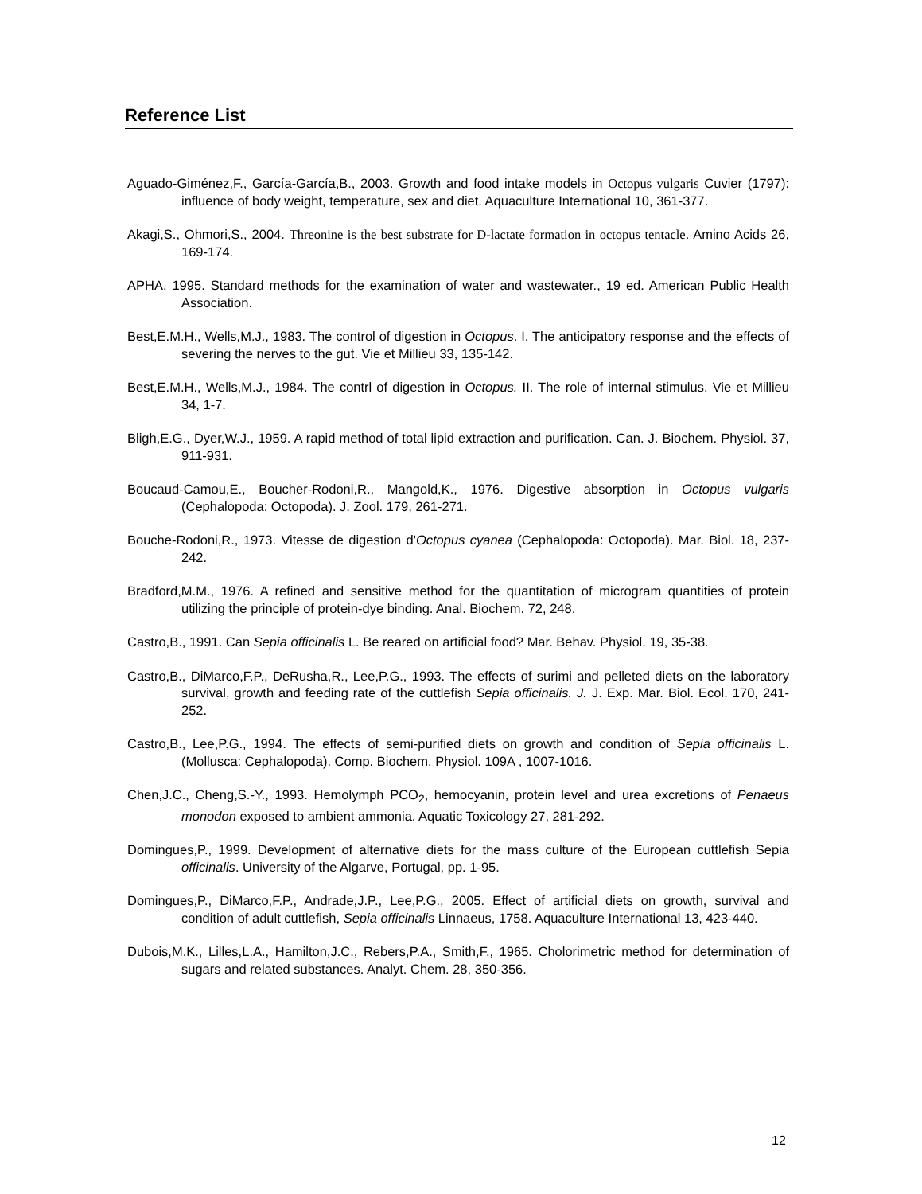Reference List
Aguado-Giménez,F., García-García,B., 2003. Growth and food intake models in Octopus vulgaris Cuvier (1797): influence of body weight, temperature, sex and diet. Aquaculture International 10, 361-377.
Akagi,S., Ohmori,S., 2004. Threonine is the best substrate for D-lactate formation in octopus tentacle. Amino Acids 26, 169-174.
APHA, 1995. Standard methods for the examination of water and wastewater., 19 ed. American Public Health Association.
Best,E.M.H., Wells,M.J., 1983. The control of digestion in Octopus. I. The anticipatory response and the effects of severing the nerves to the gut. Vie et Millieu 33, 135-142.
Best,E.M.H., Wells,M.J., 1984. The contrl of digestion in Octopus. II. The role of internal stimulus. Vie et Millieu 34, 1-7.
Bligh,E.G., Dyer,W.J., 1959. A rapid method of total lipid extraction and purification. Can. J. Biochem. Physiol. 37, 911-931.
Boucaud-Camou,E., Boucher-Rodoni,R., Mangold,K., 1976. Digestive absorption in Octopus vulgaris (Cephalopoda: Octopoda). J. Zool. 179, 261-271.
Bouche-Rodoni,R., 1973. Vitesse de digestion d'Octopus cyanea (Cephalopoda: Octopoda). Mar. Biol. 18, 237-242.
Bradford,M.M., 1976. A refined and sensitive method for the quantitation of microgram quantities of protein utilizing the principle of protein-dye binding. Anal. Biochem. 72, 248.
Castro,B., 1991. Can Sepia officinalis L. Be reared on artificial food? Mar. Behav. Physiol. 19, 35-38.
Castro,B., DiMarco,F.P., DeRusha,R., Lee,P.G., 1993. The effects of surimi and pelleted diets on the laboratory survival, growth and feeding rate of the cuttlefish Sepia officinalis. J. J. Exp. Mar. Biol. Ecol. 170, 241-252.
Castro,B., Lee,P.G., 1994. The effects of semi-purified diets on growth and condition of Sepia officinalis L. (Mollusca: Cephalopoda). Comp. Biochem. Physiol. 109A , 1007-1016.
Chen,J.C., Cheng,S.-Y., 1993. Hemolymph PCO<sub>2</sub>, hemocyanin, protein level and urea excretions of Penaeus monodon exposed to ambient ammonia. Aquatic Toxicology 27, 281-292.
Domingues,P., 1999. Development of alternative diets for the mass culture of the European cuttlefish Sepia officinalis. University of the Algarve, Portugal, pp. 1-95.
Domingues,P., DiMarco,F.P., Andrade,J.P., Lee,P.G., 2005. Effect of artificial diets on growth, survival and condition of adult cuttlefish, Sepia officinalis Linnaeus, 1758. Aquaculture International 13, 423-440.
Dubois,M.K., Lilles,L.A., Hamilton,J.C., Rebers,P.A., Smith,F., 1965. Cholorimetric method for determination of sugars and related substances. Analyt. Chem. 28, 350-356.
12